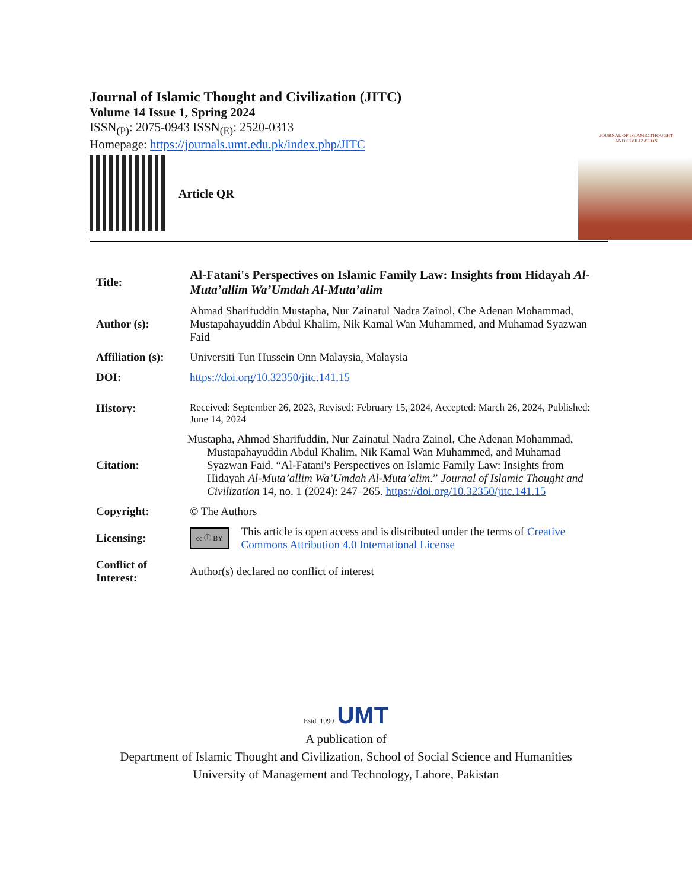Journal of Islamic Thought and Civilization (JITC)
Volume 14 Issue 1, Spring 2024
ISSN<sub>(P)</sub>: 2075-0943 ISSN<sub>(E)</sub>: 2520-0313
Homepage: https://journals.umt.edu.pk/index.php/JITC
Article QR
JOURNAL OF ISLAMIC THOUGHT
AND CIVILIZATION
| Title: | Al-Fatani's Perspectives on Islamic Family Law: Insights from Hidayah Al-Muta’allim Wa’Umdah Al-Muta’alim |
| Author (s): | Ahmad Sharifuddin Mustapha, Nur Zainatul Nadra Zainol, Che Adenan Mohammad, Mustapahayuddin Abdul Khalim, Nik Kamal Wan Muhammed, and Muhamad Syazwan Faid |
| Affiliation (s): | Universiti Tun Hussein Onn Malaysia, Malaysia |
| DOI: | https://doi.org/10.32350/jitc.141.15 |
| History: | Received: September 26, 2023, Revised: February 15, 2024, Accepted: March 26, 2024, Published: June 14, 2024 |
| Citation: | Mustapha, Ahmad Sharifuddin, Nur Zainatul Nadra Zainol, Che Adenan Mohammad, Mustapahayuddin Abdul Khalim, Nik Kamal Wan Muhammed, and Muhamad Syazwan Faid. “Al-Fatani's Perspectives on Islamic Family Law: Insights from Hidayah Al-Muta’allim Wa’Umdah Al-Muta’alim .” Journal of Islamic Thought and Civilization 14, no. 1 (2024): 247–265. https://doi.org/10.32350/jitc.141.15 |
| Copyright: | © The Authors |
| Licensing: | cc ⓘ BY This article is open access and is distributed under the terms of Creative Commons Attribution 4.0 International License |
| Conflict of Interest: | Author(s) declared no conflict of interest |
Estd. 1990 UMT
A publication of
Department of Islamic Thought and Civilization, School of Social Science and Humanities
University of Management and Technology, Lahore, Pakistan